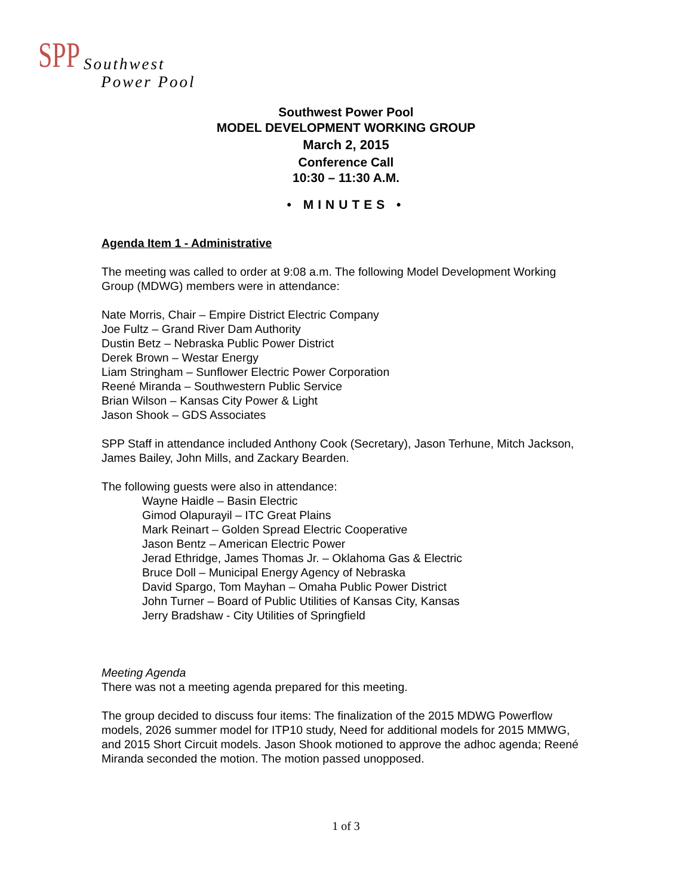SPP
Southwest
Power Pool
Southwest Power Pool
MODEL DEVELOPMENT WORKING GROUP
March 2, 2015
Conference Call
10:30 – 11:30 A.M.
• MINUTES •
Agenda Item 1 - Administrative
The meeting was called to order at 9:08 a.m. The following Model Development Working Group (MDWG) members were in attendance:
Nate Morris, Chair – Empire District Electric Company
Joe Fultz – Grand River Dam Authority
Dustin Betz – Nebraska Public Power District
Derek Brown – Westar Energy
Liam Stringham – Sunflower Electric Power Corporation
Reené Miranda – Southwestern Public Service
Brian Wilson – Kansas City Power & Light
Jason Shook – GDS Associates
SPP Staff in attendance included Anthony Cook (Secretary), Jason Terhune, Mitch Jackson, James Bailey, John Mills, and Zackary Bearden.
The following guests were also in attendance:
Wayne Haidle – Basin Electric
Gimod Olapurayil – ITC Great Plains
Mark Reinart – Golden Spread Electric Cooperative
Jason Bentz – American Electric Power
Jerad Ethridge, James Thomas Jr. – Oklahoma Gas & Electric
Bruce Doll – Municipal Energy Agency of Nebraska
David Spargo, Tom Mayhan – Omaha Public Power District
John Turner – Board of Public Utilities of Kansas City, Kansas
Jerry Bradshaw - City Utilities of Springfield
Meeting Agenda
There was not a meeting agenda prepared for this meeting.
The group decided to discuss four items: The finalization of the 2015 MDWG Powerflow models, 2026 summer model for ITP10 study, Need for additional models for 2015 MMWG, and 2015 Short Circuit models. Jason Shook motioned to approve the adhoc agenda; Reené Miranda seconded the motion. The motion passed unopposed.
1 of 3